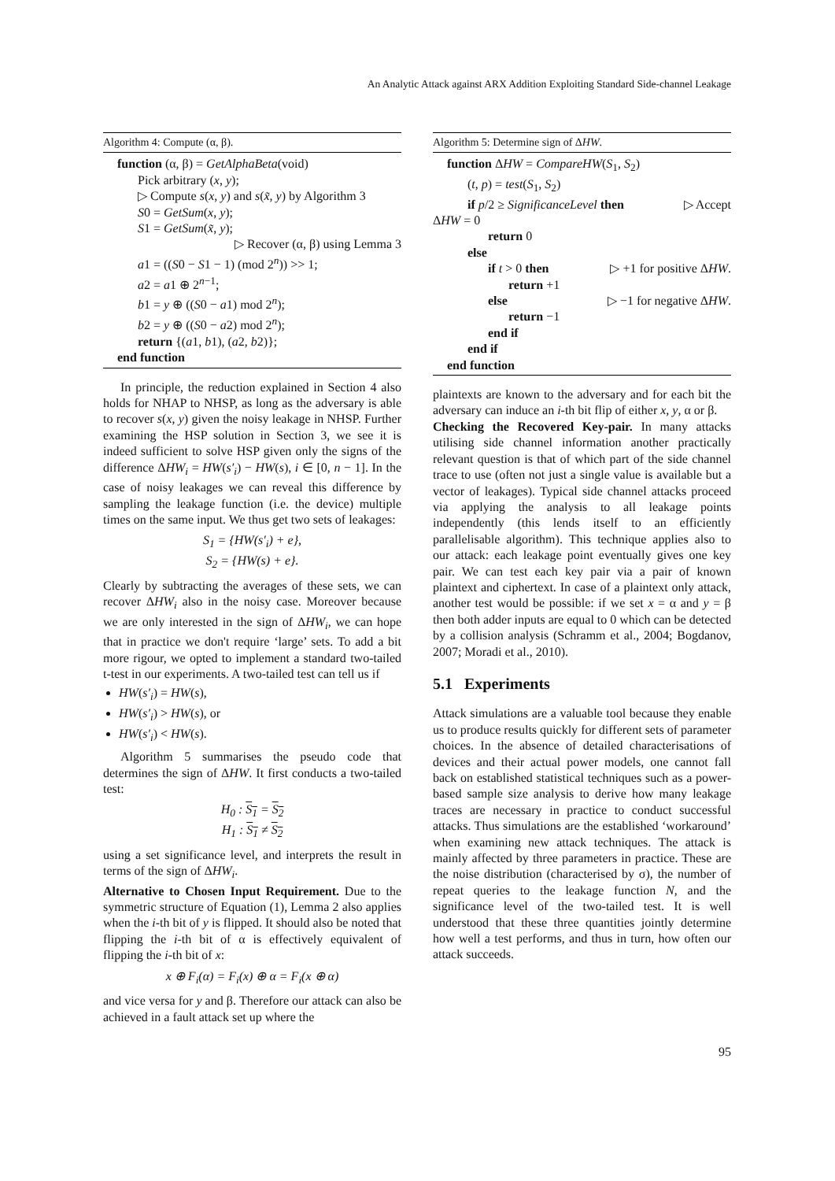An Analytic Attack against ARX Addition Exploiting Standard Side-channel Leakage
Algorithm 4: Compute (α, β).
function (α, β) = GetAlphaBeta(void)
Pick arbitrary (x, y);
▷ Compute s(x, y) and s(x̃, y) by Algorithm 3
S0 = GetSum(x, y);
S1 = GetSum(x̃, y);
▷ Recover (α, β) using Lemma 3
a1 = ((S0 − S1 − 1) (mod 2<sup>n</sup>)) >> 1;
a2 = a1 ⊕ 2<sup>n−1</sup>;
b1 = y ⊕ ((S0 − a1) mod 2<sup>n</sup>);
b2 = y ⊕ ((S0 − a2) mod 2<sup>n</sup>);
return {(a1, b1), (a2, b2)};
end function
In principle, the reduction explained in Section 4 also holds for NHAP to NHSP, as long as the adversary is able to recover s(x, y) given the noisy leakage in NHSP. Further examining the HSP solution in Section 3, we see it is indeed sufficient to solve HSP given only the signs of the difference ΔHW<sub>i</sub> = HW(s′<sub>i</sub>) − HW(s), i ∈ [0, n − 1]. In the case of noisy leakages we can reveal this difference by sampling the leakage function (i.e. the device) multiple times on the same input. We thus get two sets of leakages:
S<sub>1</sub> = {HW(s′<sub>i</sub>) + e},
S<sub>2</sub> = {HW(s) + e}.
Clearly by subtracting the averages of these sets, we can recover ΔHW<sub>i</sub> also in the noisy case. Moreover because we are only interested in the sign of ΔHW<sub>i</sub>, we can hope that in practice we don't require ‘large’ sets. To add a bit more rigour, we opted to implement a standard two-tailed t-test in our experiments. A two-tailed test can tell us if
HW(s′<sub>i</sub>) = HW(s),
HW(s′<sub>i</sub>) > HW(s), or
HW(s′<sub>i</sub>) < HW(s).
Algorithm 5 summarises the pseudo code that determines the sign of ΔHW. It first conducts a two-tailed test:
H<sub>0</sub> : S<sub>1</sub> = S<sub>2</sub>
H<sub>1</sub> : S<sub>1</sub> ≠ S<sub>2</sub>
using a set significance level, and interprets the result in terms of the sign of ΔHW<sub>i</sub>.
Alternative to Chosen Input Requirement. Due to the symmetric structure of Equation (1), Lemma 2 also applies when the i-th bit of y is flipped. It should also be noted that flipping the i-th bit of α is effectively equivalent of flipping the i-th bit of x:
x ⊕ F<sub>i</sub>(α) = F<sub>i</sub>(x) ⊕ α = F<sub>i</sub>(x ⊕ α)
and vice versa for y and β. Therefore our attack can also be achieved in a fault attack set up where the
Algorithm 5: Determine sign of ΔHW.
function ΔHW = CompareHW(S<sub>1</sub>, S<sub>2</sub>)
(t, p) = test(S<sub>1</sub>, S<sub>2</sub>)
if p/2 ≥ SignificanceLevel then ▷ Accept
ΔHW = 0
return 0
else
if t > 0 then ▷ +1 for positive ΔHW.
return +1
else ▷ −1 for negative ΔHW.
return −1
end if
end if
end function
plaintexts are known to the adversary and for each bit the adversary can induce an i-th bit flip of either x, y, α or β.
Checking the Recovered Key-pair. In many attacks utilising side channel information another practically relevant question is that of which part of the side channel trace to use (often not just a single value is available but a vector of leakages). Typical side channel attacks proceed via applying the analysis to all leakage points independently (this lends itself to an efficiently parallelisable algorithm). This technique applies also to our attack: each leakage point eventually gives one key pair. We can test each key pair via a pair of known plaintext and ciphertext. In case of a plaintext only attack, another test would be possible: if we set x = α and y = β then both adder inputs are equal to 0 which can be detected by a collision analysis (Schramm et al., 2004; Bogdanov, 2007; Moradi et al., 2010).
5.1 Experiments
Attack simulations are a valuable tool because they enable us to produce results quickly for different sets of parameter choices. In the absence of detailed characterisations of devices and their actual power models, one cannot fall back on established statistical techniques such as a power-based sample size analysis to derive how many leakage traces are necessary in practice to conduct successful attacks. Thus simulations are the established ‘workaround’ when examining new attack techniques. The attack is mainly affected by three parameters in practice. These are the noise distribution (characterised by σ), the number of repeat queries to the leakage function N, and the significance level of the two-tailed test. It is well understood that these three quantities jointly determine how well a test performs, and thus in turn, how often our attack succeeds.
95